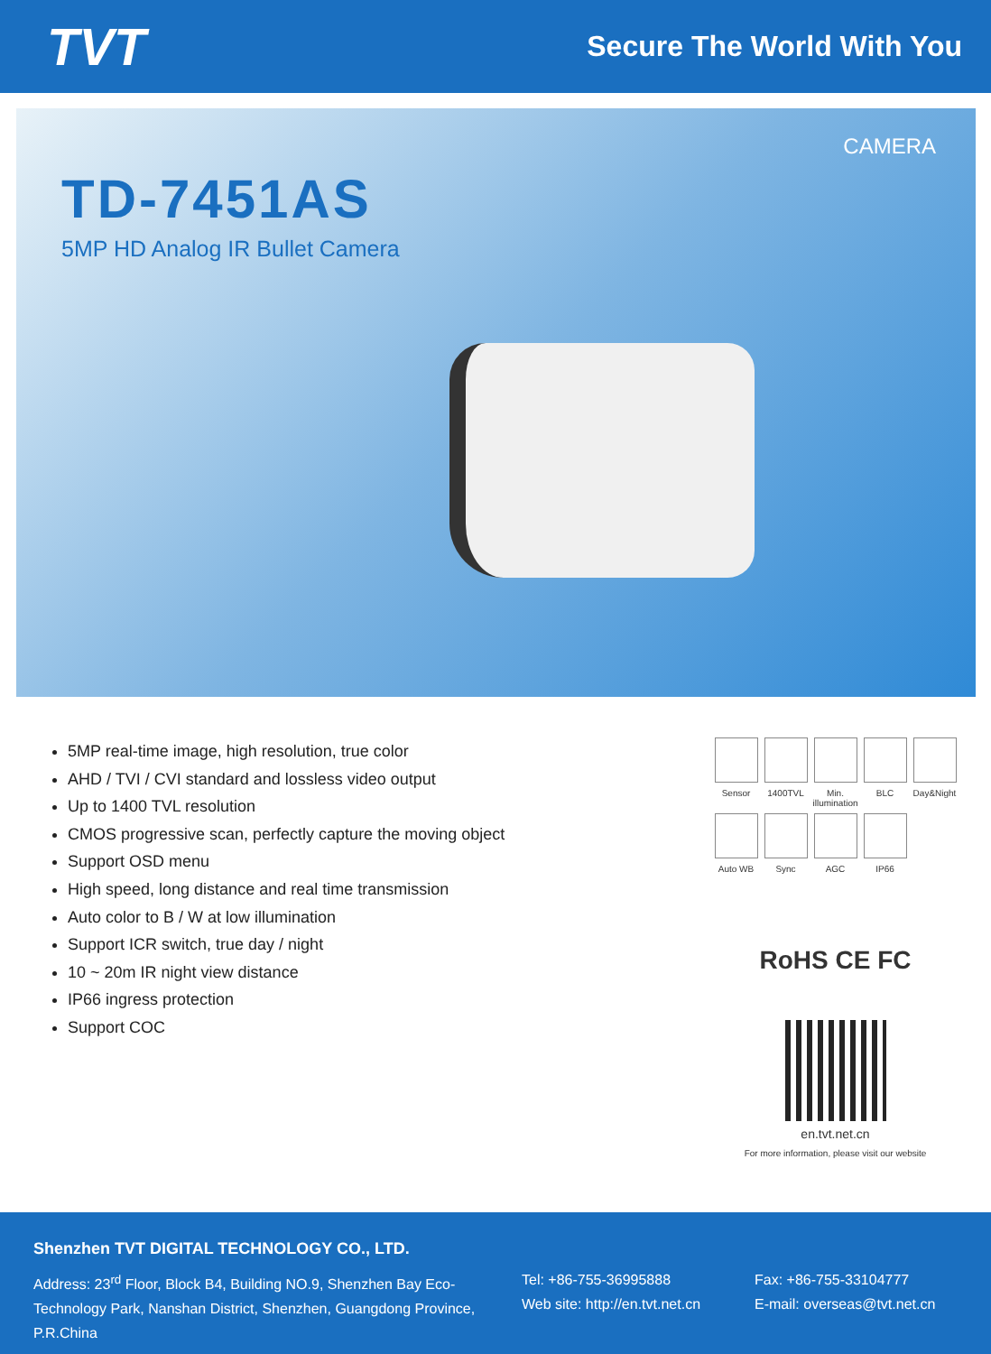TVT
Secure The World With You
CAMERA
TD-7451AS
5MP HD Analog IR Bullet Camera
5MP real-time image, high resolution, true color
AHD / TVI / CVI standard and lossless video output
Up to 1400 TVL resolution
CMOS progressive scan, perfectly capture the moving object
Support OSD menu
High speed, long distance and real time transmission
Auto color to B / W at low illumination
Support ICR switch, true day / night
10 ~ 20m IR night view distance
IP66 ingress protection
Support COC
Sensor
1400TVL
Min. illumination
BLC
Day&Night
Auto WB
Sync
AGC
IP66
RoHS CE FC
en.tvt.net.cn
For more information, please visit our website
Shenzhen TVT DIGITAL TECHNOLOGY CO., LTD.
Address: 23<sup>rd</sup> Floor, Block B4, Building NO.9, Shenzhen Bay Eco-Technology Park, Nanshan District, Shenzhen, Guangdong Province, P.R.China
Tel: +86-755-36995888
Web site: http://en.tvt.net.cn
Fax: +86-755-33104777
E-mail: overseas@tvt.net.cn